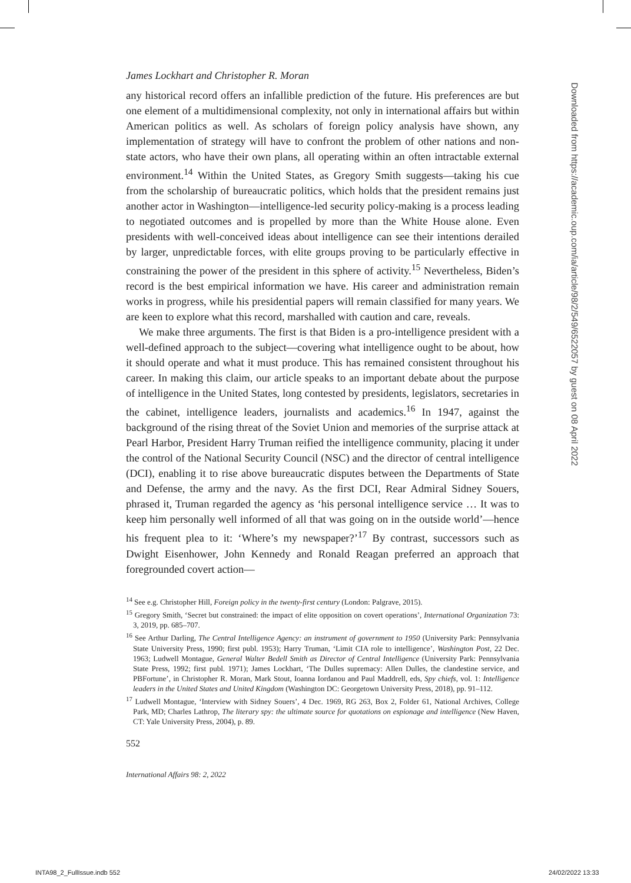James Lockhart and Christopher R. Moran
any historical record offers an infallible prediction of the future. His preferences are but one element of a multidimensional complexity, not only in international affairs but within American politics as well. As scholars of foreign policy analysis have shown, any implementation of strategy will have to confront the problem of other nations and non-state actors, who have their own plans, all operating within an often intractable external environment.<sup>14</sup> Within the United States, as Gregory Smith suggests—taking his cue from the scholarship of bureaucratic politics, which holds that the president remains just another actor in Washington—intelligence-led security policy-making is a process leading to negotiated outcomes and is propelled by more than the White House alone. Even presidents with well-conceived ideas about intelligence can see their intentions derailed by larger, unpredictable forces, with elite groups proving to be particularly effective in constraining the power of the president in this sphere of activity.<sup>15</sup> Nevertheless, Biden’s record is the best empirical information we have. His career and administration remain works in progress, while his presidential papers will remain classified for many years. We are keen to explore what this record, marshalled with caution and care, reveals.
We make three arguments. The first is that Biden is a pro-intelligence president with a well-defined approach to the subject—covering what intelligence ought to be about, how it should operate and what it must produce. This has remained consistent throughout his career. In making this claim, our article speaks to an important debate about the purpose of intelligence in the United States, long contested by presidents, legislators, secretaries in the cabinet, intelligence leaders, journalists and academics.<sup>16</sup> In 1947, against the background of the rising threat of the Soviet Union and memories of the surprise attack at Pearl Harbor, President Harry Truman reified the intelligence community, placing it under the control of the National Security Council (NSC) and the director of central intelligence (DCI), enabling it to rise above bureaucratic disputes between the Departments of State and Defense, the army and the navy. As the first DCI, Rear Admiral Sidney Souers, phrased it, Truman regarded the agency as ‘his personal intelligence service … It was to keep him personally well informed of all that was going on in the outside world’—hence his frequent plea to it: ‘Where’s my newspaper?’<sup>17</sup> By contrast, successors such as Dwight Eisenhower, John Kennedy and Ronald Reagan preferred an approach that foregrounded covert action—
<sup>14</sup> See e.g. Christopher Hill, Foreign policy in the twenty-first century (London: Palgrave, 2015).
<sup>15</sup> Gregory Smith, ‘Secret but constrained: the impact of elite opposition on covert operations’, International Organization 73: 3, 2019, pp. 685–707.
<sup>16</sup> See Arthur Darling, The Central Intelligence Agency: an instrument of government to 1950 (University Park: Pennsylvania State University Press, 1990; first publ. 1953); Harry Truman, ‘Limit CIA role to intelligence’, Washington Post, 22 Dec. 1963; Ludwell Montague, General Walter Bedell Smith as Director of Central Intelligence (University Park: Pennsylvania State Press, 1992; first publ. 1971); James Lockhart, ‘The Dulles supremacy: Allen Dulles, the clandestine service, and PBFortune’, in Christopher R. Moran, Mark Stout, Ioanna Iordanou and Paul Maddrell, eds, Spy chiefs, vol. 1: Intelligence leaders in the United States and United Kingdom (Washington DC: Georgetown University Press, 2018), pp. 91–112.
<sup>17</sup> Ludwell Montague, ‘Interview with Sidney Souers’, 4 Dec. 1969, RG 263, Box 2, Folder 61, National Archives, College Park, MD; Charles Lathrop, The literary spy: the ultimate source for quotations on espionage and intelligence (New Haven, CT: Yale University Press, 2004), p. 89.
552
International Affairs 98: 2, 2022
Downloaded from https://academic.oup.com/ia/article/98/2/549/6522057 by guest on 08 April 2022
INTA98_2_FullIssue.indb 552 24/02/2022 13:33